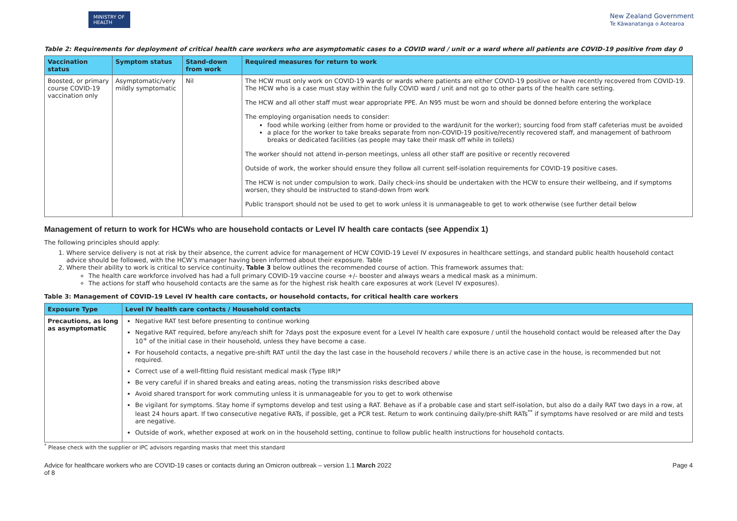MINISTRY OF HEALTH
New Zealand Government
Te Kāwanatanga o Aotearoa
Table 2: Requirements for deployment of critical health care workers who are asymptomatic cases to a COVID ward / unit or a ward where all patients are COVID-19 positive from day 0
| Vaccination status | Symptom status | Stand-down from work | Required measures for return to work |
| --- | --- | --- | --- |
| Boosted, or primary course COVID-19 vaccination only | Asymptomatic/very mildly symptomatic | Nil | The HCW must only work on COVID-19 wards or wards where patients are either COVID-19 positive or have recently recovered from COVID-19. The HCW who is a case must stay within the fully COVID ward / unit and not go to other parts of the health care setting. The HCW and all other staff must wear appropriate PPE. An N95 must be worn and should be donned before entering the workplace The employing organisation needs to consider: food while working (either from home or provided to the ward/unit for the worker); sourcing food from staff cafeterias must be avoided a place for the worker to take breaks separate from non-COVID-19 positive/recently recovered staff, and management of bathroom breaks or dedicated facilities (as people may take their mask off while in toilets) The worker should not attend in-person meetings, unless all other staff are positive or recently recovered Outside of work, the worker should ensure they follow all current self-isolation requirements for COVID-19 positive cases. The HCW is not under compulsion to work. Daily check-ins should be undertaken with the HCW to ensure their wellbeing, and if symptoms worsen, they should be instructed to stand-down from work Public transport should not be used to get to work unless it is unmanageable to get to work otherwise (see further detail below |
Management of return to work for HCWs who are household contacts or Level IV health care contacts (see Appendix 1)
The following principles should apply:
1. Where service delivery is not at risk by their absence, the current advice for management of HCW COVID-19 Level IV exposures in healthcare settings, and standard public health household contact advice should be followed, with the HCW’s manager having been informed about their exposure. Table
2. Where their ability to work is critical to service continuity, Table 3 below outlines the recommended course of action. This framework assumes that:
The health care workforce involved has had a full primary COVID-19 vaccine course +/- booster and always wears a medical mask as a minimum.
The actions for staff who household contacts are the same as for the highest risk health care exposures at work (Level IV exposures).
Table 3: Management of COVID-19 Level IV health care contacts, or household contacts, for critical health care workers
| Exposure Type | Level IV health care contacts / Household contacts |
| --- | --- |
| Precautions, as long as asymptomatic | Negative RAT test before presenting to continue working Negative RAT required, before any/each shift for 7days post the exposure event for a Level IV health care exposure / until the household contact would be released after the Day 10<sup>+</sup> of the initial case in their household, unless they have become a case. For household contacts, a negative pre-shift RAT until the day the last case in the household recovers / while there is an active case in the house, is recommended but not required. Correct use of a well-fitting fluid resistant medical mask (Type IIR)* Be very careful if in shared breaks and eating areas, noting the transmission risks described above Avoid shared transport for work commuting unless it is unmanageable for you to get to work otherwise Be vigilant for symptoms. Stay home if symptoms develop and test using a RAT. Behave as if a probable case and start self-isolation, but also do a daily RAT two days in a row, at least 24 hours apart. If two consecutive negative RATs, if possible, get a PCR test. Return to work continuing daily/pre-shift RATs<sup>**</sup> if symptoms have resolved or are mild and tests are negative. Outside of work, whether exposed at work on in the household setting, continue to follow public health instructions for household contacts. |
<sup>*</sup> Please check with the supplier or IPC advisors regarding masks that meet this standard
Advice for healthcare workers who are COVID-19 cases or contacts during an Omicron outbreak – version 1.1 March 2022 Page 4
of 8